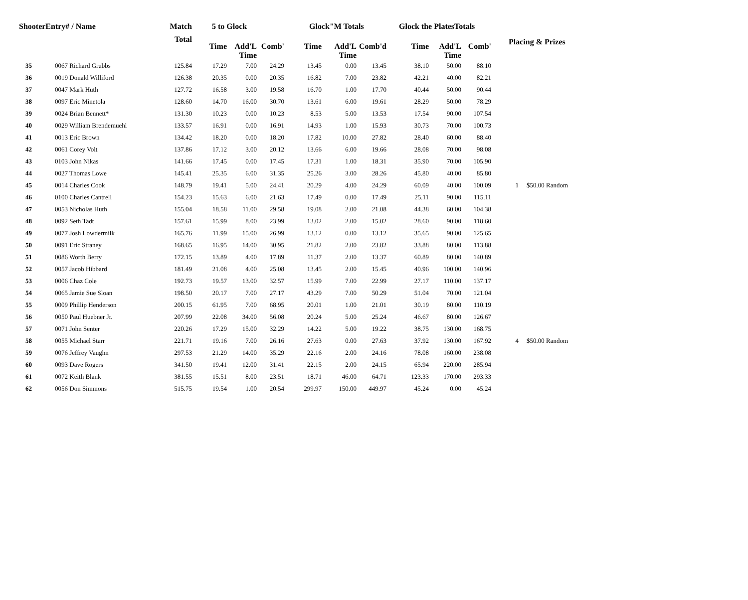| ShooterEntry# / Name | | Match | 5 to Glock | | | Glock"M Totals | | | Glock the PlatesTotals | | | | |
| --- | --- | --- | --- | --- | --- | --- | --- | --- | --- | --- | --- | --- | --- |
| | | Total | Time | Add'L Time | Comb' | Time | Add'L Time | Comb'd | Time | Add'L Time | Comb' | Placing & Prizes | |
| 35 | 0067 Richard Grubbs | 125.84 | 17.29 | 7.00 | 24.29 | 13.45 | 0.00 | 13.45 | 38.10 | 50.00 | 88.10 | | |
| 36 | 0019 Donald Williford | 126.38 | 20.35 | 0.00 | 20.35 | 16.82 | 7.00 | 23.82 | 42.21 | 40.00 | 82.21 | | |
| 37 | 0047 Mark Huth | 127.72 | 16.58 | 3.00 | 19.58 | 16.70 | 1.00 | 17.70 | 40.44 | 50.00 | 90.44 | | |
| 38 | 0097 Eric Minetola | 128.60 | 14.70 | 16.00 | 30.70 | 13.61 | 6.00 | 19.61 | 28.29 | 50.00 | 78.29 | | |
| 39 | 0024 Brian Bennett* | 131.30 | 10.23 | 0.00 | 10.23 | 8.53 | 5.00 | 13.53 | 17.54 | 90.00 | 107.54 | | |
| 40 | 0029 William Brendemuehl | 133.57 | 16.91 | 0.00 | 16.91 | 14.93 | 1.00 | 15.93 | 30.73 | 70.00 | 100.73 | | |
| 41 | 0013 Eric Brown | 134.42 | 18.20 | 0.00 | 18.20 | 17.82 | 10.00 | 27.82 | 28.40 | 60.00 | 88.40 | | |
| 42 | 0061 Corey Volt | 137.86 | 17.12 | 3.00 | 20.12 | 13.66 | 6.00 | 19.66 | 28.08 | 70.00 | 98.08 | | |
| 43 | 0103 John Nikas | 141.66 | 17.45 | 0.00 | 17.45 | 17.31 | 1.00 | 18.31 | 35.90 | 70.00 | 105.90 | | |
| 44 | 0027 Thomas Lowe | 145.41 | 25.35 | 6.00 | 31.35 | 25.26 | 3.00 | 28.26 | 45.80 | 40.00 | 85.80 | | |
| 45 | 0014 Charles Cook | 148.79 | 19.41 | 5.00 | 24.41 | 20.29 | 4.00 | 24.29 | 60.09 | 40.00 | 100.09 | 1 | $50.00 Random |
| 46 | 0100 Charles Cantrell | 154.23 | 15.63 | 6.00 | 21.63 | 17.49 | 0.00 | 17.49 | 25.11 | 90.00 | 115.11 | | |
| 47 | 0053 Nicholas Huth | 155.04 | 18.58 | 11.00 | 29.58 | 19.08 | 2.00 | 21.08 | 44.38 | 60.00 | 104.38 | | |
| 48 | 0092 Seth Tadt | 157.61 | 15.99 | 8.00 | 23.99 | 13.02 | 2.00 | 15.02 | 28.60 | 90.00 | 118.60 | | |
| 49 | 0077 Josh Lowdermilk | 165.76 | 11.99 | 15.00 | 26.99 | 13.12 | 0.00 | 13.12 | 35.65 | 90.00 | 125.65 | | |
| 50 | 0091 Eric Straney | 168.65 | 16.95 | 14.00 | 30.95 | 21.82 | 2.00 | 23.82 | 33.88 | 80.00 | 113.88 | | |
| 51 | 0086 Worth Berry | 172.15 | 13.89 | 4.00 | 17.89 | 11.37 | 2.00 | 13.37 | 60.89 | 80.00 | 140.89 | | |
| 52 | 0057 Jacob Hibbard | 181.49 | 21.08 | 4.00 | 25.08 | 13.45 | 2.00 | 15.45 | 40.96 | 100.00 | 140.96 | | |
| 53 | 0006 Chaz Cole | 192.73 | 19.57 | 13.00 | 32.57 | 15.99 | 7.00 | 22.99 | 27.17 | 110.00 | 137.17 | | |
| 54 | 0065 Jamie Sue Sloan | 198.50 | 20.17 | 7.00 | 27.17 | 43.29 | 7.00 | 50.29 | 51.04 | 70.00 | 121.04 | | |
| 55 | 0009 Phillip Henderson | 200.15 | 61.95 | 7.00 | 68.95 | 20.01 | 1.00 | 21.01 | 30.19 | 80.00 | 110.19 | | |
| 56 | 0050 Paul Huebner Jr. | 207.99 | 22.08 | 34.00 | 56.08 | 20.24 | 5.00 | 25.24 | 46.67 | 80.00 | 126.67 | | |
| 57 | 0071 John Senter | 220.26 | 17.29 | 15.00 | 32.29 | 14.22 | 5.00 | 19.22 | 38.75 | 130.00 | 168.75 | | |
| 58 | 0055 Michael Starr | 221.71 | 19.16 | 7.00 | 26.16 | 27.63 | 0.00 | 27.63 | 37.92 | 130.00 | 167.92 | 4 | $50.00 Random |
| 59 | 0076 Jeffrey Vaughn | 297.53 | 21.29 | 14.00 | 35.29 | 22.16 | 2.00 | 24.16 | 78.08 | 160.00 | 238.08 | | |
| 60 | 0093 Dave Rogers | 341.50 | 19.41 | 12.00 | 31.41 | 22.15 | 2.00 | 24.15 | 65.94 | 220.00 | 285.94 | | |
| 61 | 0072 Keith Blank | 381.55 | 15.51 | 8.00 | 23.51 | 18.71 | 46.00 | 64.71 | 123.33 | 170.00 | 293.33 | | |
| 62 | 0056 Don Simmons | 515.75 | 19.54 | 1.00 | 20.54 | 299.97 | 150.00 | 449.97 | 45.24 | 0.00 | 45.24 | | |